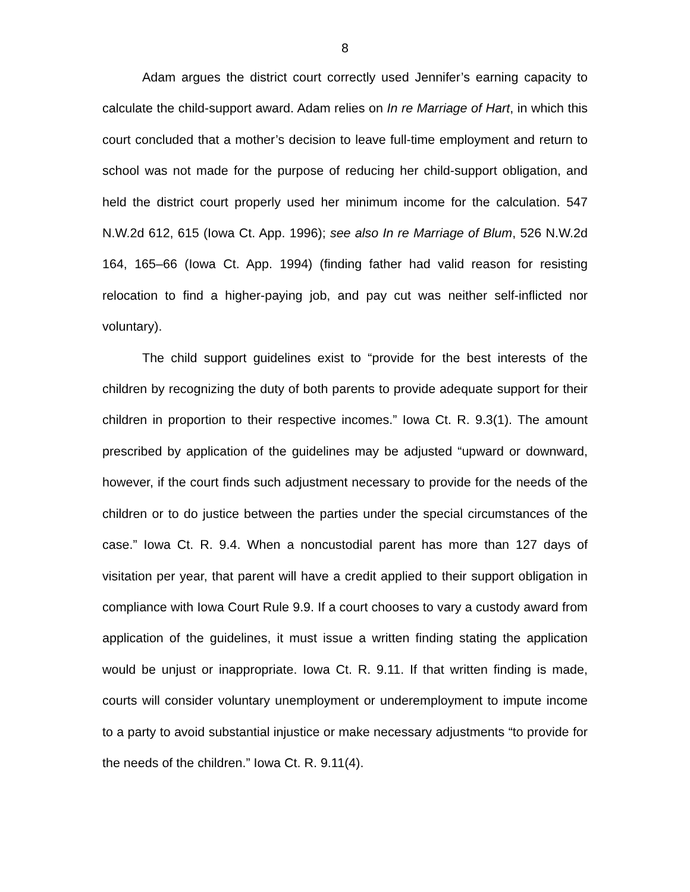8
Adam argues the district court correctly used Jennifer’s earning capacity to calculate the child-support award. Adam relies on In re Marriage of Hart, in which this court concluded that a mother’s decision to leave full-time employment and return to school was not made for the purpose of reducing her child-support obligation, and held the district court properly used her minimum income for the calculation. 547 N.W.2d 612, 615 (Iowa Ct. App. 1996); see also In re Marriage of Blum, 526 N.W.2d 164, 165–66 (Iowa Ct. App. 1994) (finding father had valid reason for resisting relocation to find a higher-paying job, and pay cut was neither self-inflicted nor voluntary).
The child support guidelines exist to “provide for the best interests of the children by recognizing the duty of both parents to provide adequate support for their children in proportion to their respective incomes.” Iowa Ct. R. 9.3(1). The amount prescribed by application of the guidelines may be adjusted “upward or downward, however, if the court finds such adjustment necessary to provide for the needs of the children or to do justice between the parties under the special circumstances of the case.” Iowa Ct. R. 9.4. When a noncustodial parent has more than 127 days of visitation per year, that parent will have a credit applied to their support obligation in compliance with Iowa Court Rule 9.9. If a court chooses to vary a custody award from application of the guidelines, it must issue a written finding stating the application would be unjust or inappropriate. Iowa Ct. R. 9.11. If that written finding is made, courts will consider voluntary unemployment or underemployment to impute income to a party to avoid substantial injustice or make necessary adjustments “to provide for the needs of the children.” Iowa Ct. R. 9.11(4).